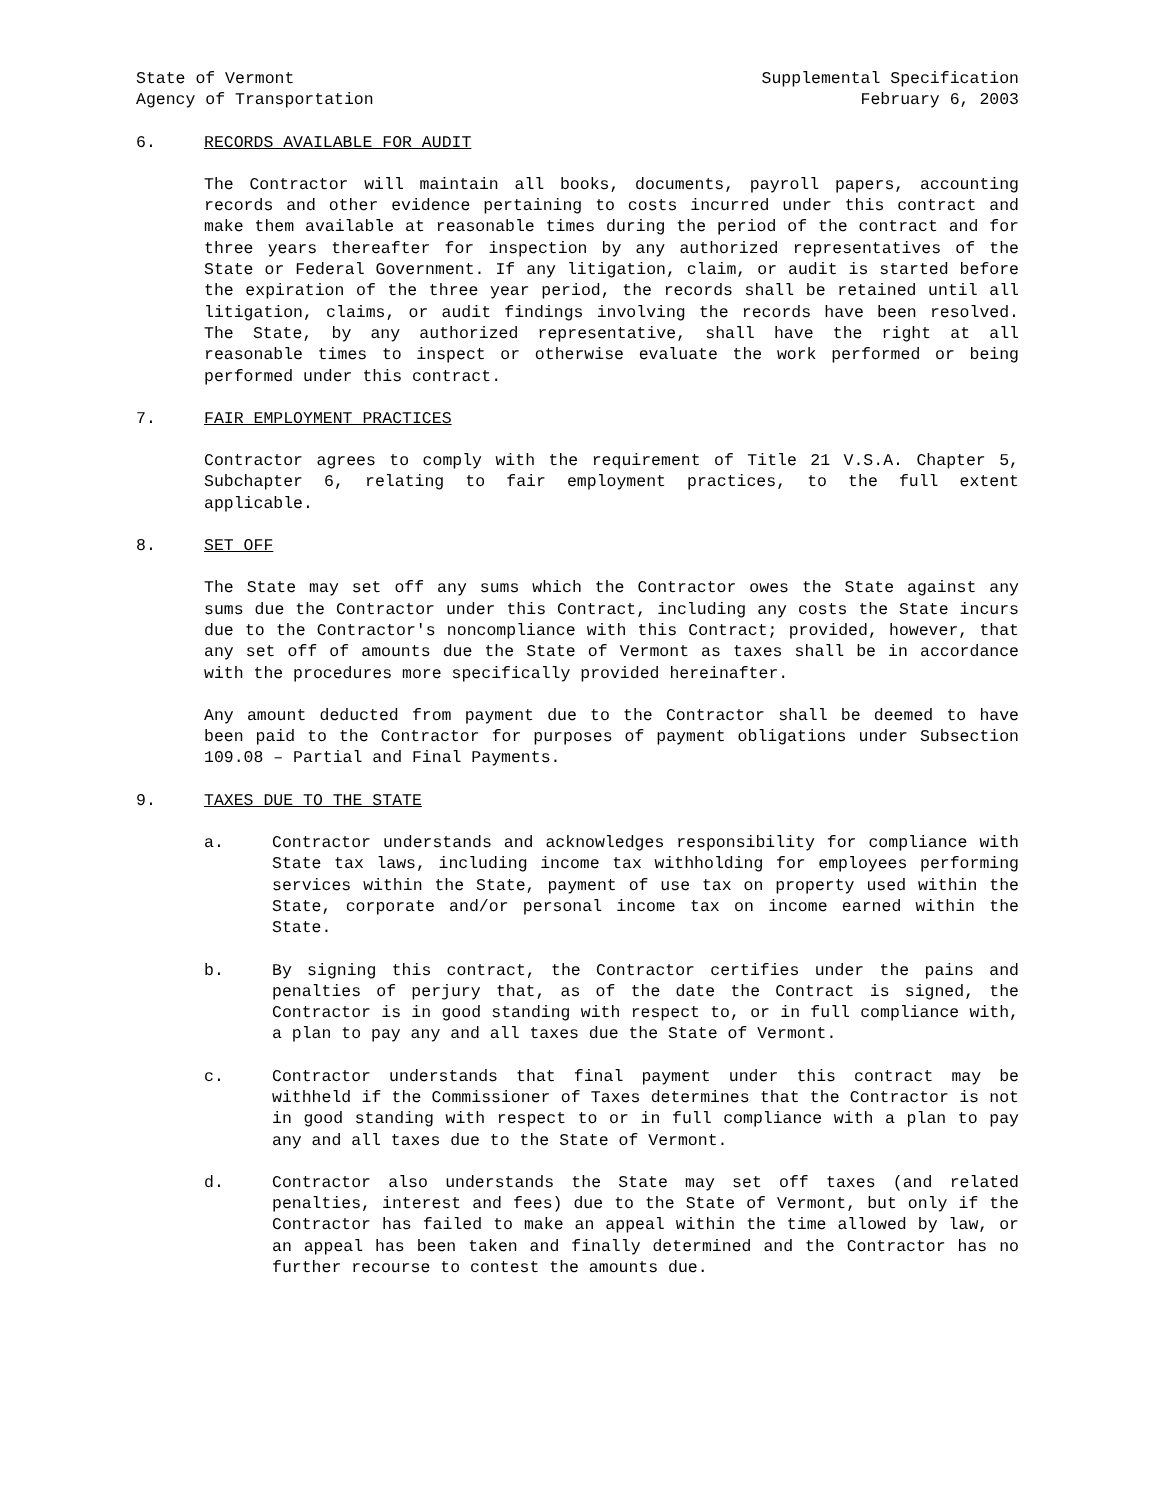State of Vermont
Agency of Transportation
Supplemental Specification
February 6, 2003
6. RECORDS AVAILABLE FOR AUDIT
The Contractor will maintain all books, documents, payroll papers, accounting records and other evidence pertaining to costs incurred under this contract and make them available at reasonable times during the period of the contract and for three years thereafter for inspection by any authorized representatives of the State or Federal Government. If any litigation, claim, or audit is started before the expiration of the three year period, the records shall be retained until all litigation, claims, or audit findings involving the records have been resolved. The State, by any authorized representative, shall have the right at all reasonable times to inspect or otherwise evaluate the work performed or being performed under this contract.
7. FAIR EMPLOYMENT PRACTICES
Contractor agrees to comply with the requirement of Title 21 V.S.A. Chapter 5, Subchapter 6, relating to fair employment practices, to the full extent applicable.
8. SET OFF
The State may set off any sums which the Contractor owes the State against any sums due the Contractor under this Contract, including any costs the State incurs due to the Contractor's noncompliance with this Contract; provided, however, that any set off of amounts due the State of Vermont as taxes shall be in accordance with the procedures more specifically provided hereinafter.
Any amount deducted from payment due to the Contractor shall be deemed to have been paid to the Contractor for purposes of payment obligations under Subsection 109.08 – Partial and Final Payments.
9. TAXES DUE TO THE STATE
a. Contractor understands and acknowledges responsibility for compliance with State tax laws, including income tax withholding for employees performing services within the State, payment of use tax on property used within the State, corporate and/or personal income tax on income earned within the State.
b. By signing this contract, the Contractor certifies under the pains and penalties of perjury that, as of the date the Contract is signed, the Contractor is in good standing with respect to, or in full compliance with, a plan to pay any and all taxes due the State of Vermont.
c. Contractor understands that final payment under this contract may be withheld if the Commissioner of Taxes determines that the Contractor is not in good standing with respect to or in full compliance with a plan to pay any and all taxes due to the State of Vermont.
d. Contractor also understands the State may set off taxes (and related penalties, interest and fees) due to the State of Vermont, but only if the Contractor has failed to make an appeal within the time allowed by law, or an appeal has been taken and finally determined and the Contractor has no further recourse to contest the amounts due.